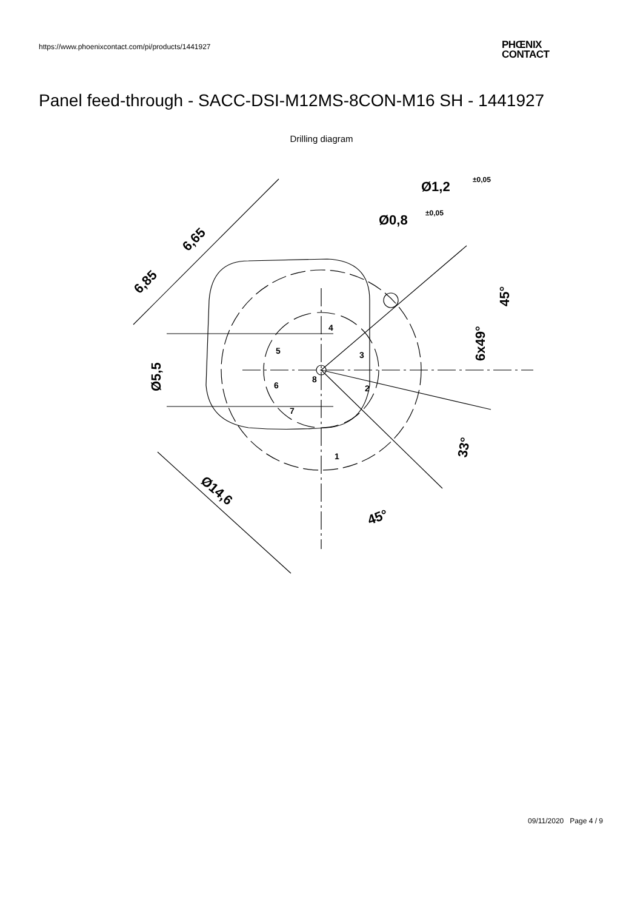https://www.phoenixcontact.com/pi/products/1441927
PHŒNIX
CONTACT
Panel feed-through - SACC-DSI-M12MS-8CON-M16 SH - 1441927
Drilling diagram
Ø1,2
±0,05
Ø0,8
±0,05
6,65
6,85
Ø5,5
45°
6x49°
33°
45°
Ø14,6
1
2
3
4
5
6
7
8
09/11/2020 Page 4 / 9